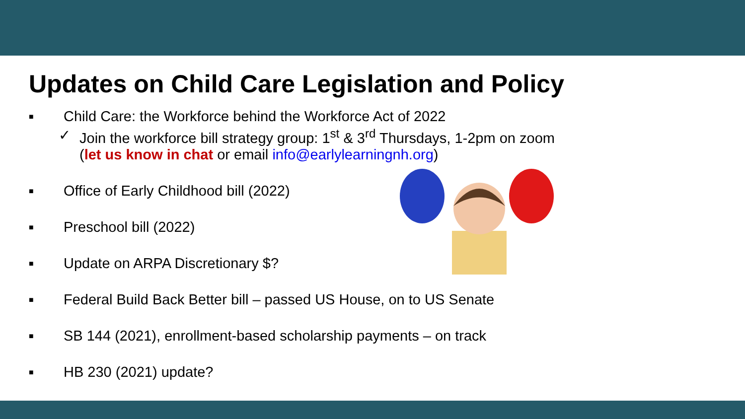Updates on Child Care Legislation and Policy
■
Child Care: the Workforce behind the Workforce Act of 2022
✓ Join the workforce bill strategy group: 1<sup>st</sup> & 3<sup>rd</sup> Thursdays, 1-2pm on zoom
(let us know in chat or email info@earlylearningnh.org)
■ Office of Early Childhood bill (2022)
■ Preschool bill (2022)
■ Update on ARPA Discretionary $?
■ Federal Build Back Better bill – passed US House, on to US Senate
■ SB 144 (2021), enrollment-based scholarship payments – on track
■ HB 230 (2021) update?